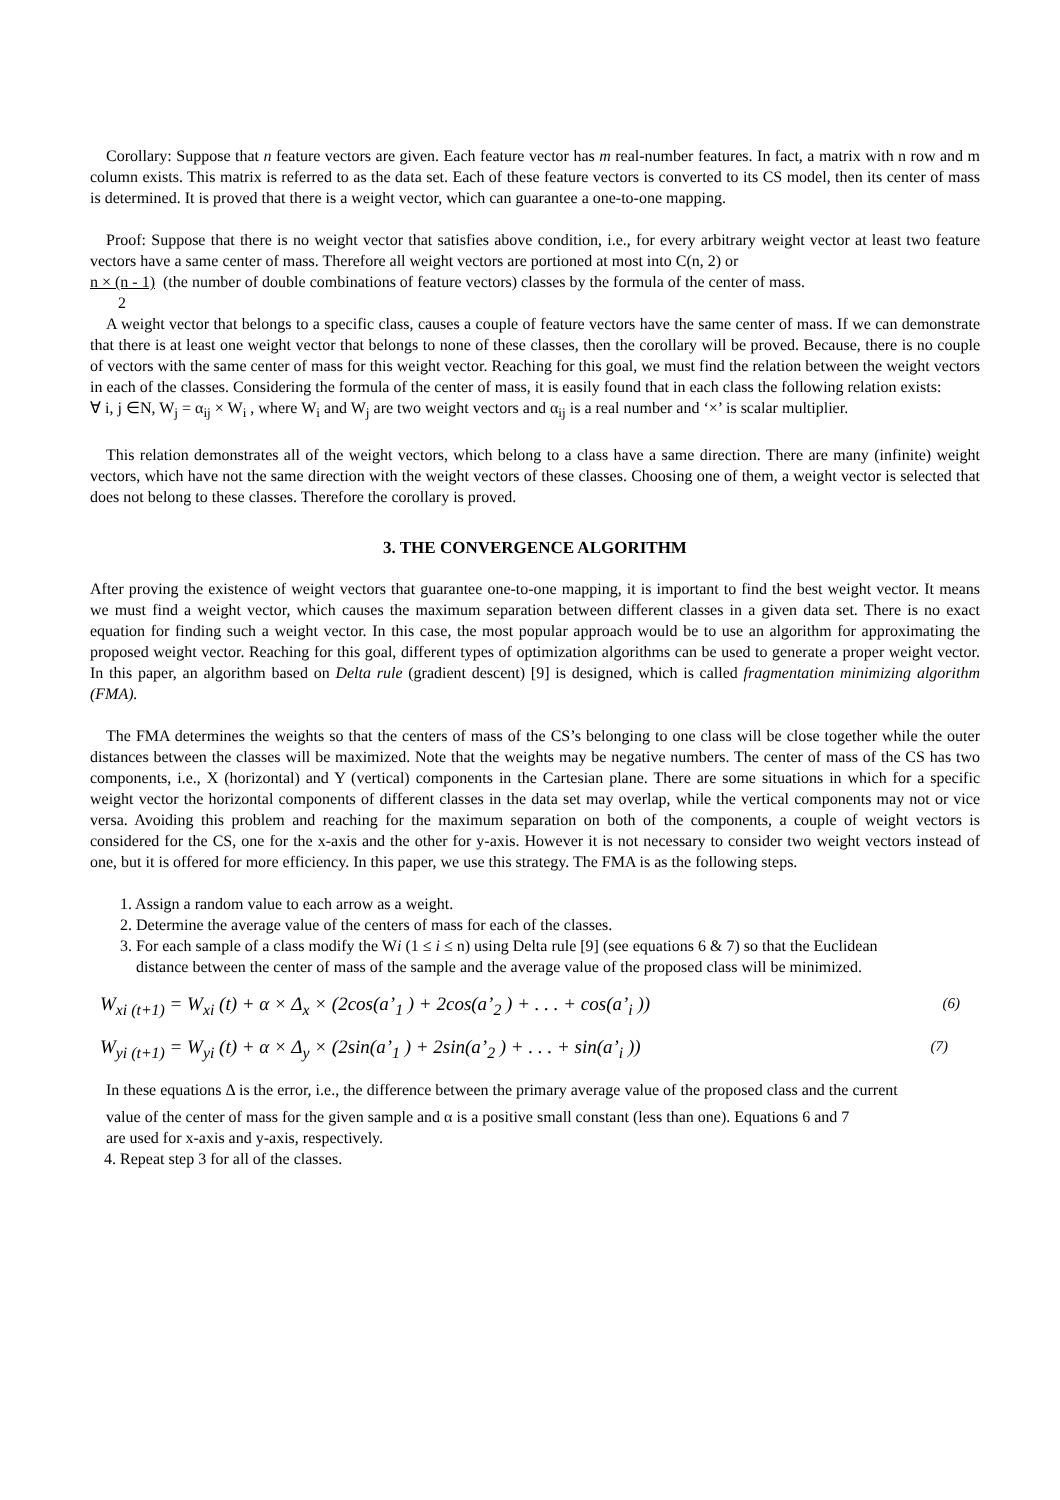Corollary: Suppose that n feature vectors are given. Each feature vector has m real-number features. In fact, a matrix with n row and m column exists. This matrix is referred to as the data set. Each of these feature vectors is converted to its CS model, then its center of mass is determined. It is proved that there is a weight vector, which can guarantee a one-to-one mapping.
Proof: Suppose that there is no weight vector that satisfies above condition, i.e., for every arbitrary weight vector at least two feature vectors have a same center of mass. Therefore all weight vectors are portioned at most into C(n, 2) or
n × (n - 1) (the number of double combinations of feature vectors) classes by the formula of the center of mass.
2
A weight vector that belongs to a specific class, causes a couple of feature vectors have the same center of mass. If we can demonstrate that there is at least one weight vector that belongs to none of these classes, then the corollary will be proved. Because, there is no couple of vectors with the same center of mass for this weight vector. Reaching for this goal, we must find the relation between the weight vectors in each of the classes. Considering the formula of the center of mass, it is easily found that in each class the following relation exists:
∀ i, j ∈N, W<sub>j</sub> = α<sub>ij</sub> × W<sub>i</sub> , where W<sub>i</sub> and W<sub>j</sub> are two weight vectors and α<sub>ij</sub> is a real number and ‘×’ is scalar multiplier.
This relation demonstrates all of the weight vectors, which belong to a class have a same direction. There are many (infinite) weight vectors, which have not the same direction with the weight vectors of these classes. Choosing one of them, a weight vector is selected that does not belong to these classes. Therefore the corollary is proved.
3. THE CONVERGENCE ALGORITHM
After proving the existence of weight vectors that guarantee one-to-one mapping, it is important to find the best weight vector. It means we must find a weight vector, which causes the maximum separation between different classes in a given data set. There is no exact equation for finding such a weight vector. In this case, the most popular approach would be to use an algorithm for approximating the proposed weight vector. Reaching for this goal, different types of optimization algorithms can be used to generate a proper weight vector. In this paper, an algorithm based on Delta rule (gradient descent) [9] is designed, which is called fragmentation minimizing algorithm (FMA).
The FMA determines the weights so that the centers of mass of the CS’s belonging to one class will be close together while the outer distances between the classes will be maximized. Note that the weights may be negative numbers. The center of mass of the CS has two components, i.e., X (horizontal) and Y (vertical) components in the Cartesian plane. There are some situations in which for a specific weight vector the horizontal components of different classes in the data set may overlap, while the vertical components may not or vice versa. Avoiding this problem and reaching for the maximum separation on both of the components, a couple of weight vectors is considered for the CS, one for the x-axis and the other for y-axis. However it is not necessary to consider two weight vectors instead of one, but it is offered for more efficiency. In this paper, we use this strategy. The FMA is as the following steps.
1. Assign a random value to each arrow as a weight.
2. Determine the average value of the centers of mass for each of the classes.
3. For each sample of a class modify the Wi (1 ≤ i ≤ n) using Delta rule [9] (see equations 6 & 7) so that the Euclidean
distance between the center of mass of the sample and the average value of the proposed class will be minimized.
W<sub>xi (t+1)</sub> = W<sub>xi</sub> (t) + α × Δ<sub>x</sub> × (2cos(a’<sub>1</sub> ) + 2cos(a’<sub>2</sub> ) + . . . + cos(a’<sub>i</sub> )) (6)
W<sub>yi (t+1)</sub> = W<sub>yi</sub> (t) + α × Δ<sub>y</sub> × (2sin(a’<sub>1</sub> ) + 2sin(a’<sub>2</sub> ) + . . . + sin(a’<sub>i</sub> )) (7)
In these equations Δ is the error, i.e., the difference between the primary average value of the proposed class and the current
value of the center of mass for the given sample and α is a positive small constant (less than one). Equations 6 and 7
are used for x-axis and y-axis, respectively.
4. Repeat step 3 for all of the classes.